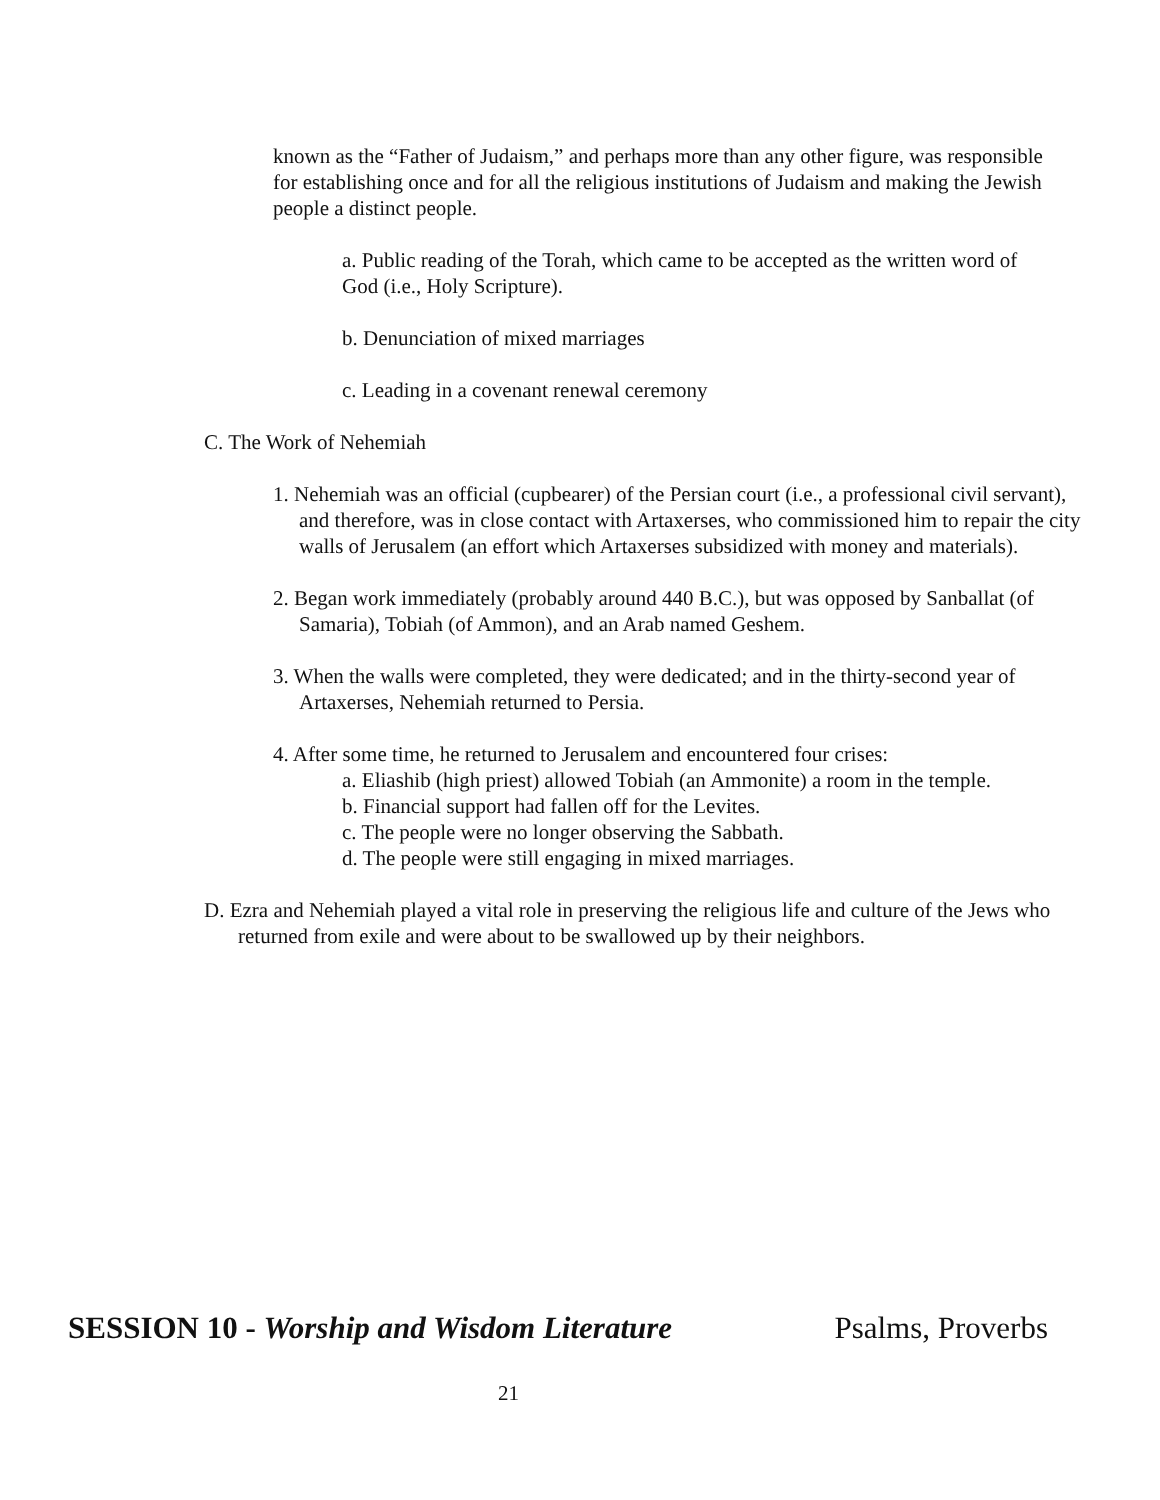known as the “Father of Judaism,” and perhaps more than any other figure, was responsible for establishing once and for all the religious institutions of Judaism and making the Jewish people a distinct people.
a. Public reading of the Torah, which came to be accepted as the written word of God (i.e., Holy Scripture).
b. Denunciation of mixed marriages
c. Leading in a covenant renewal ceremony
C. The Work of Nehemiah
1. Nehemiah was an official (cupbearer) of the Persian court (i.e., a professional civil servant), and therefore, was in close contact with Artaxerses, who commissioned him to repair the city walls of Jerusalem (an effort which Artaxerses subsidized with money and materials).
2. Began work immediately (probably around 440 B.C.), but was opposed by Sanballat (of Samaria), Tobiah (of Ammon), and an Arab named Geshem.
3. When the walls were completed, they were dedicated; and in the thirty-second year of Artaxerses, Nehemiah returned to Persia.
4. After some time, he returned to Jerusalem and encountered four crises:
a. Eliashib (high priest) allowed Tobiah (an Ammonite) a room in the temple.
b. Financial support had fallen off for the Levites.
c. The people were no longer observing the Sabbath.
d. The people were still engaging in mixed marriages.
D. Ezra and Nehemiah played a vital role in preserving the religious life and culture of the Jews who returned from exile and were about to be swallowed up by their neighbors.
SESSION 10 - Worship and Wisdom Literature Psalms, Proverbs
21